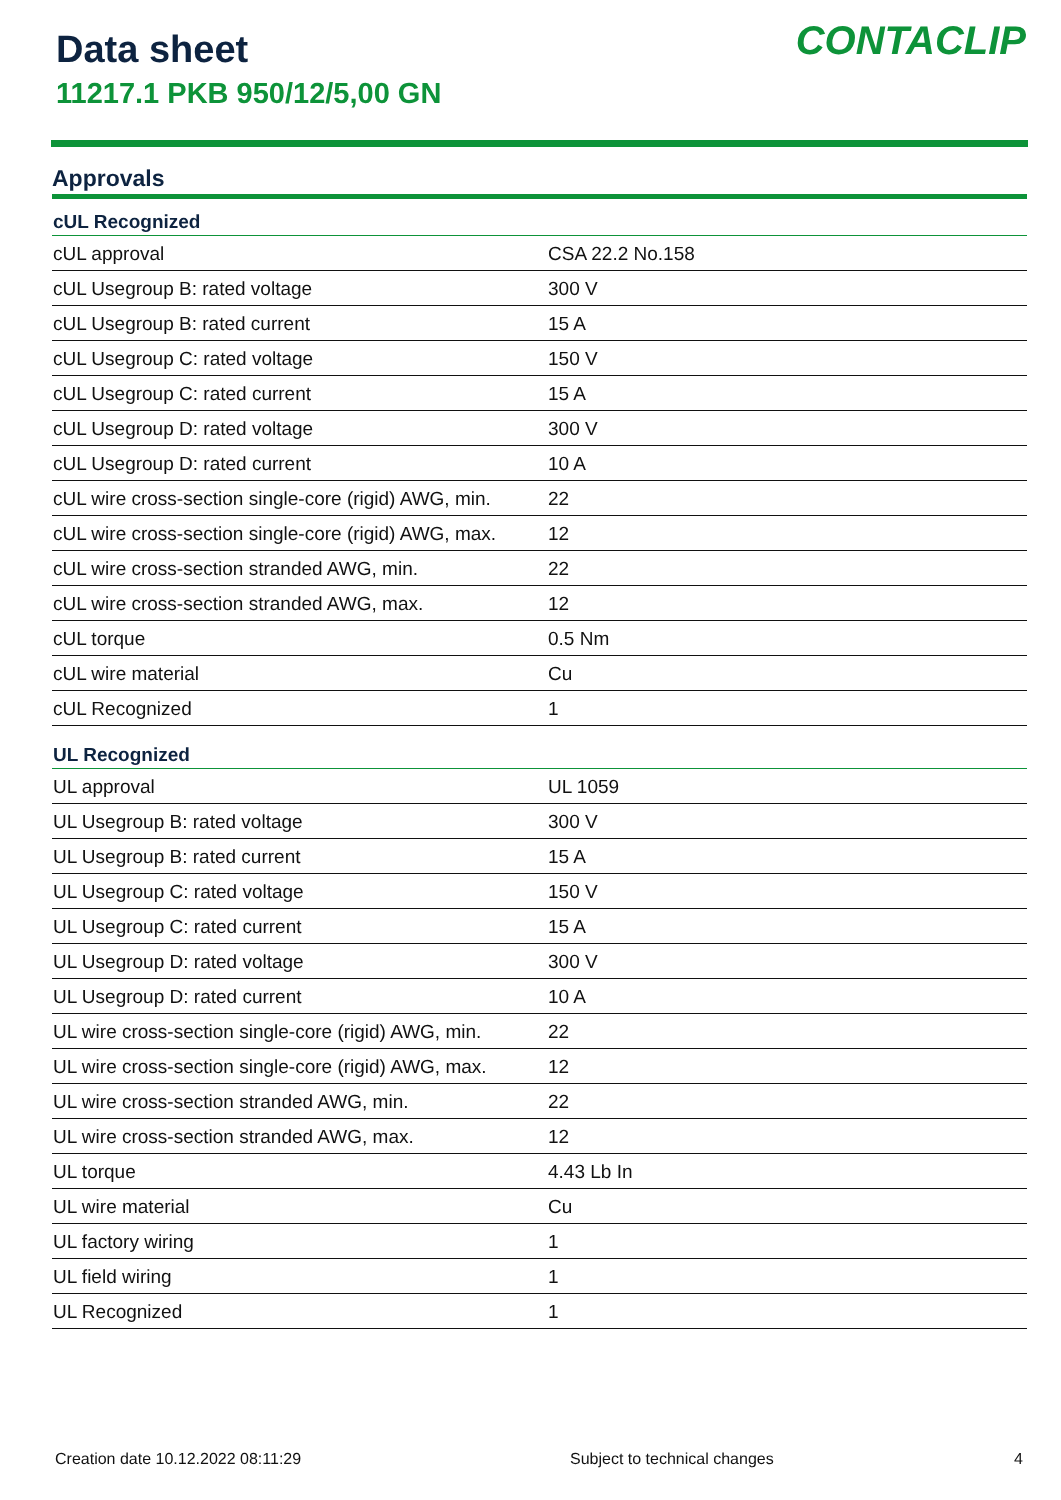Data sheet
11217.1 PKB 950/12/5,00 GN
CONTACLIP
Approvals
| cUL Recognized | |
| --- | --- |
| cUL approval | CSA 22.2 No.158 |
| cUL Usegroup B: rated voltage | 300 V |
| cUL Usegroup B: rated current | 15 A |
| cUL Usegroup C: rated voltage | 150 V |
| cUL Usegroup C: rated current | 15 A |
| cUL Usegroup D: rated voltage | 300 V |
| cUL Usegroup D: rated current | 10 A |
| cUL wire cross-section single-core (rigid) AWG, min. | 22 |
| cUL wire cross-section single-core (rigid) AWG, max. | 12 |
| cUL wire cross-section stranded AWG, min. | 22 |
| cUL wire cross-section stranded AWG, max. | 12 |
| cUL torque | 0.5 Nm |
| cUL wire material | Cu |
| cUL Recognized | 1 |
| UL Recognized | |
| UL approval | UL 1059 |
| UL Usegroup B: rated voltage | 300 V |
| UL Usegroup B: rated current | 15 A |
| UL Usegroup C: rated voltage | 150 V |
| UL Usegroup C: rated current | 15 A |
| UL Usegroup D: rated voltage | 300 V |
| UL Usegroup D: rated current | 10 A |
| UL wire cross-section single-core (rigid) AWG, min. | 22 |
| UL wire cross-section single-core (rigid) AWG, max. | 12 |
| UL wire cross-section stranded AWG, min. | 22 |
| UL wire cross-section stranded AWG, max. | 12 |
| UL torque | 4.43 Lb In |
| UL wire material | Cu |
| UL factory wiring | 1 |
| UL field wiring | 1 |
| UL Recognized | 1 |
Creation date 10.12.2022 08:11:29 Subject to technical changes 4